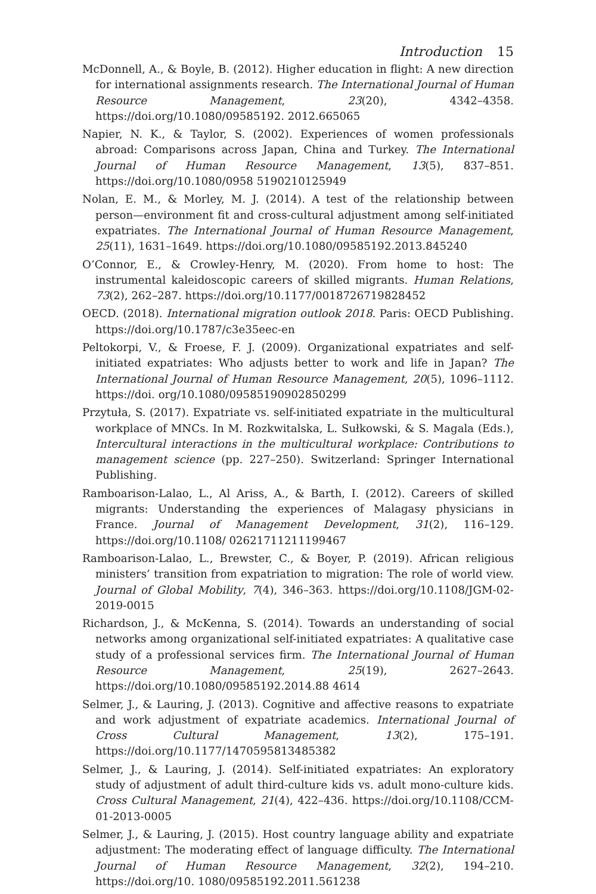Introduction 15
McDonnell, A., & Boyle, B. (2012). Higher education in flight: A new direction for international assignments research. The International Journal of Human Resource Management, 23(20), 4342–4358. https://doi.org/10.1080/09585192. 2012.665065
Napier, N. K., & Taylor, S. (2002). Experiences of women professionals abroad: Comparisons across Japan, China and Turkey. The International Journal of Human Resource Management, 13(5), 837–851. https://doi.org/10.1080/0958 5190210125949
Nolan, E. M., & Morley, M. J. (2014). A test of the relationship between person—environment fit and cross-cultural adjustment among self-initiated expatriates. The International Journal of Human Resource Management, 25(11), 1631–1649. https://doi.org/10.1080/09585192.2013.845240
O’Connor, E., & Crowley-Henry, M. (2020). From home to host: The instrumental kaleidoscopic careers of skilled migrants. Human Relations, 73(2), 262–287. https://doi.org/10.1177/0018726719828452
OECD. (2018). International migration outlook 2018. Paris: OECD Publishing. https://doi.org/10.1787/c3e35eec-en
Peltokorpi, V., & Froese, F. J. (2009). Organizational expatriates and self-initiated expatriates: Who adjusts better to work and life in Japan? The International Journal of Human Resource Management, 20(5), 1096–1112. https://doi. org/10.1080/09585190902850299
Przytuła, S. (2017). Expatriate vs. self-initiated expatriate in the multicultural workplace of MNCs. In M. Rozkwitalska, L. Sułkowski, & S. Magala (Eds.), Intercultural interactions in the multicultural workplace: Contributions to management science (pp. 227–250). Switzerland: Springer International Publishing.
Ramboarison-Lalao, L., Al Ariss, A., & Barth, I. (2012). Careers of skilled migrants: Understanding the experiences of Malagasy physicians in France. Journal of Management Development, 31(2), 116–129. https://doi.org/10.1108/ 02621711211199467
Ramboarison-Lalao, L., Brewster, C., & Boyer, P. (2019). African religious ministers’ transition from expatriation to migration: The role of world view. Journal of Global Mobility, 7(4), 346–363. https://doi.org/10.1108/JGM-02-2019-0015
Richardson, J., & McKenna, S. (2014). Towards an understanding of social networks among organizational self-initiated expatriates: A qualitative case study of a professional services firm. The International Journal of Human Resource Management, 25(19), 2627–2643. https://doi.org/10.1080/09585192.2014.88 4614
Selmer, J., & Lauring, J. (2013). Cognitive and affective reasons to expatriate and work adjustment of expatriate academics. International Journal of Cross Cultural Management, 13(2), 175–191. https://doi.org/10.1177/1470595813485382
Selmer, J., & Lauring, J. (2014). Self-initiated expatriates: An exploratory study of adjustment of adult third-culture kids vs. adult mono-culture kids. Cross Cultural Management, 21(4), 422–436. https://doi.org/10.1108/CCM-01-2013-0005
Selmer, J., & Lauring, J. (2015). Host country language ability and expatriate adjustment: The moderating effect of language difficulty. The International Journal of Human Resource Management, 32(2), 194–210. https://doi.org/10. 1080/09585192.2011.561238